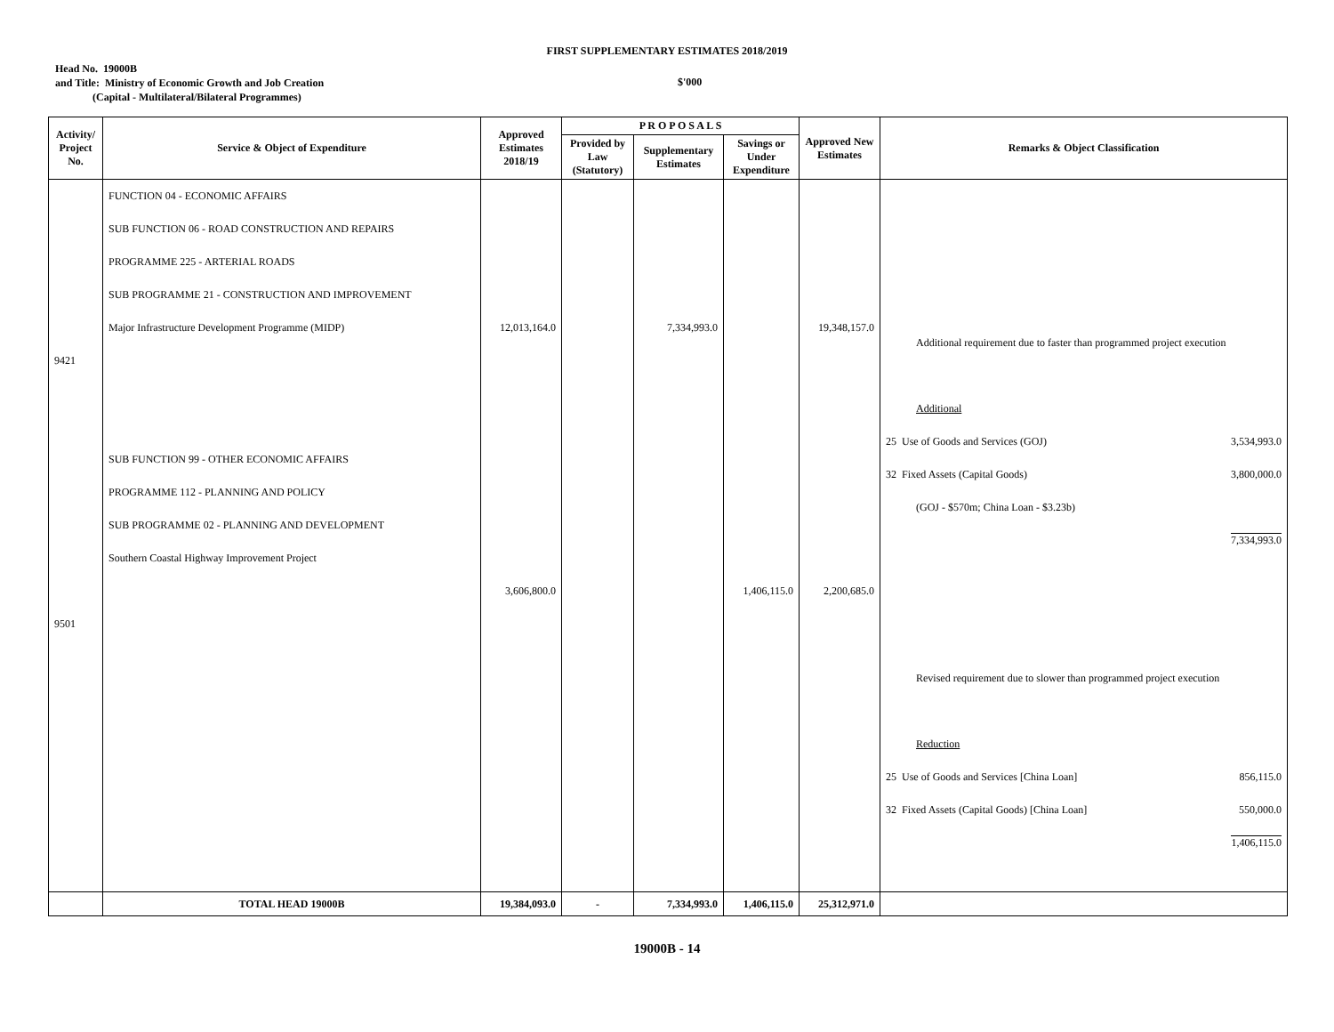FIRST SUPPLEMENTARY ESTIMATES 2018/2019
Head No. 19000B
and Title: Ministry of Economic Growth and Job Creation
(Capital - Multilateral/Bilateral Programmes)
$'000
| Activity/ Project No. | Service & Object of Expenditure | Approved Estimates 2018/19 | P R O P O S A L S | | | Approved New Estimates | Remarks & Object Classification |
| --- | --- | --- | --- | --- | --- | --- | --- |
| | | | Provided by Law (Statutory) | Supplementary Estimates | Savings or Under Expenditure | | |
| 9421 9501 | FUNCTION 04 - ECONOMIC AFFAIRS SUB FUNCTION 06 - ROAD CONSTRUCTION AND REPAIRS PROGRAMME 225 - ARTERIAL ROADS SUB PROGRAMME 21 - CONSTRUCTION AND IMPROVEMENT Major Infrastructure Development Programme (MIDP) SUB FUNCTION 99 - OTHER ECONOMIC AFFAIRS PROGRAMME 112 - PLANNING AND POLICY SUB PROGRAMME 02 - PLANNING AND DEVELOPMENT Southern Coastal Highway Improvement Project | 12,013,164.0 3,606,800.0 | | 7,334,993.0 | 1,406,115.0 | 19,348,157.0 2,200,685.0 | Additional requirement due to faster than programmed project execution Additional 25 Use of Goods and Services (GOJ) 3,534,993.0 32 Fixed Assets (Capital Goods) 3,800,000.0 (GOJ - $570m; China Loan - $3.23b) 7,334,993.0 Revised requirement due to slower than programmed project execution Reduction 25 Use of Goods and Services [China Loan] 856,115.0 32 Fixed Assets (Capital Goods) [China Loan] 550,000.0 1,406,115.0 |
| | TOTAL HEAD 19000B | 19,384,093.0 | - | 7,334,993.0 | 1,406,115.0 | 25,312,971.0 | |
19000B - 14